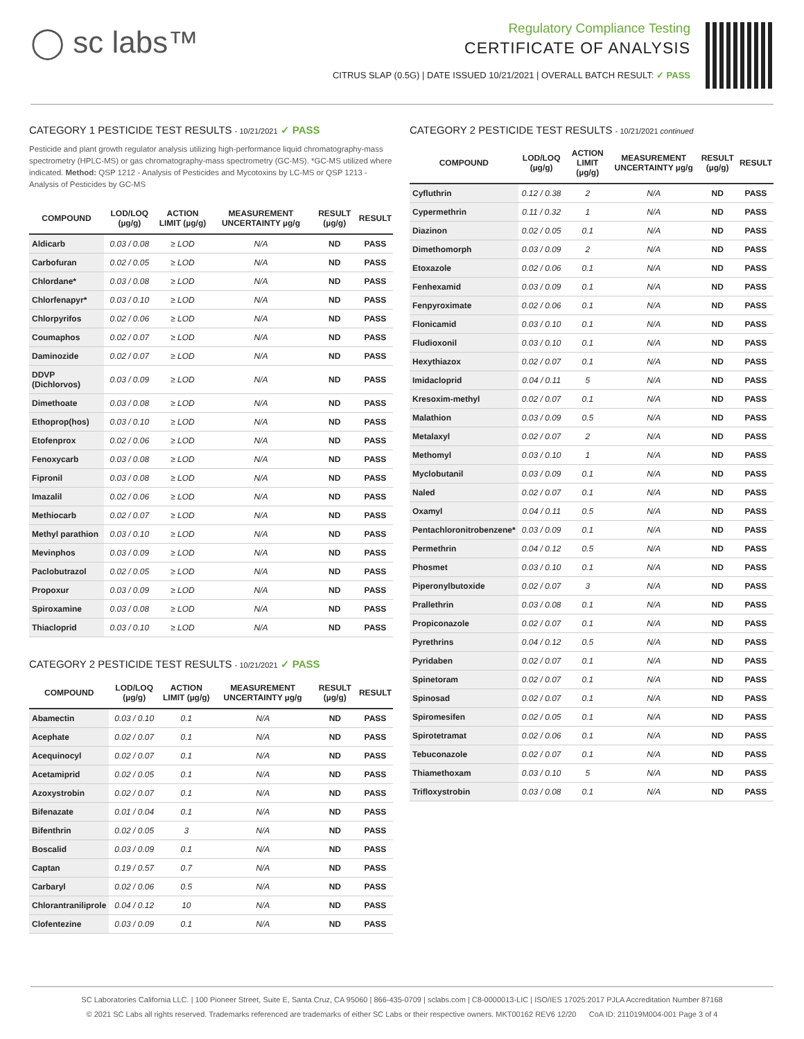◯ sc labs™
Regulatory Compliance Testing
CERTIFICATE OF ANALYSIS
CITRUS SLAP (0.5G) | DATE ISSUED 10/21/2021 | OVERALL BATCH RESULT: ✓ PASS
CATEGORY 1 PESTICIDE TEST RESULTS - 10/21/2021 ✓ PASS
Pesticide and plant growth regulator analysis utilizing high-performance liquid chromatography-mass spectrometry (HPLC-MS) or gas chromatography-mass spectrometry (GC-MS). *GC-MS utilized where indicated. Method: QSP 1212 - Analysis of Pesticides and Mycotoxins by LC-MS or QSP 1213 - Analysis of Pesticides by GC-MS
| COMPOUND | LOD/LOQ (µg/g) | ACTION LIMIT (µg/g) | MEASUREMENT UNCERTAINTY µg/g | RESULT (µg/g) | RESULT |
| --- | --- | --- | --- | --- | --- |
| Aldicarb | 0.03 / 0.08 | ≥ LOD | N/A | ND | PASS |
| Carbofuran | 0.02 / 0.05 | ≥ LOD | N/A | ND | PASS |
| Chlordane* | 0.03 / 0.08 | ≥ LOD | N/A | ND | PASS |
| Chlorfenapyr* | 0.03 / 0.10 | ≥ LOD | N/A | ND | PASS |
| Chlorpyrifos | 0.02 / 0.06 | ≥ LOD | N/A | ND | PASS |
| Coumaphos | 0.02 / 0.07 | ≥ LOD | N/A | ND | PASS |
| Daminozide | 0.02 / 0.07 | ≥ LOD | N/A | ND | PASS |
| DDVP (Dichlorvos) | 0.03 / 0.09 | ≥ LOD | N/A | ND | PASS |
| Dimethoate | 0.03 / 0.08 | ≥ LOD | N/A | ND | PASS |
| Ethoprop(hos) | 0.03 / 0.10 | ≥ LOD | N/A | ND | PASS |
| Etofenprox | 0.02 / 0.06 | ≥ LOD | N/A | ND | PASS |
| Fenoxycarb | 0.03 / 0.08 | ≥ LOD | N/A | ND | PASS |
| Fipronil | 0.03 / 0.08 | ≥ LOD | N/A | ND | PASS |
| Imazalil | 0.02 / 0.06 | ≥ LOD | N/A | ND | PASS |
| Methiocarb | 0.02 / 0.07 | ≥ LOD | N/A | ND | PASS |
| Methyl parathion | 0.03 / 0.10 | ≥ LOD | N/A | ND | PASS |
| Mevinphos | 0.03 / 0.09 | ≥ LOD | N/A | ND | PASS |
| Paclobutrazol | 0.02 / 0.05 | ≥ LOD | N/A | ND | PASS |
| Propoxur | 0.03 / 0.09 | ≥ LOD | N/A | ND | PASS |
| Spiroxamine | 0.03 / 0.08 | ≥ LOD | N/A | ND | PASS |
| Thiacloprid | 0.03 / 0.10 | ≥ LOD | N/A | ND | PASS |
CATEGORY 2 PESTICIDE TEST RESULTS - 10/21/2021 ✓ PASS
| COMPOUND | LOD/LOQ (µg/g) | ACTION LIMIT (µg/g) | MEASUREMENT UNCERTAINTY µg/g | RESULT (µg/g) | RESULT |
| --- | --- | --- | --- | --- | --- |
| Abamectin | 0.03 / 0.10 | 0.1 | N/A | ND | PASS |
| Acephate | 0.02 / 0.07 | 0.1 | N/A | ND | PASS |
| Acequinocyl | 0.02 / 0.07 | 0.1 | N/A | ND | PASS |
| Acetamiprid | 0.02 / 0.05 | 0.1 | N/A | ND | PASS |
| Azoxystrobin | 0.02 / 0.07 | 0.1 | N/A | ND | PASS |
| Bifenazate | 0.01 / 0.04 | 0.1 | N/A | ND | PASS |
| Bifenthrin | 0.02 / 0.05 | 3 | N/A | ND | PASS |
| Boscalid | 0.03 / 0.09 | 0.1 | N/A | ND | PASS |
| Captan | 0.19 / 0.57 | 0.7 | N/A | ND | PASS |
| Carbaryl | 0.02 / 0.06 | 0.5 | N/A | ND | PASS |
| Chlorantraniliprole | 0.04 / 0.12 | 10 | N/A | ND | PASS |
| Clofentezine | 0.03 / 0.09 | 0.1 | N/A | ND | PASS |
CATEGORY 2 PESTICIDE TEST RESULTS - 10/21/2021 continued
| COMPOUND | LOD/LOQ (µg/g) | ACTION LIMIT (µg/g) | MEASUREMENT UNCERTAINTY µg/g | RESULT (µg/g) | RESULT |
| --- | --- | --- | --- | --- | --- |
| Cyfluthrin | 0.12 / 0.38 | 2 | N/A | ND | PASS |
| Cypermethrin | 0.11 / 0.32 | 1 | N/A | ND | PASS |
| Diazinon | 0.02 / 0.05 | 0.1 | N/A | ND | PASS |
| Dimethomorph | 0.03 / 0.09 | 2 | N/A | ND | PASS |
| Etoxazole | 0.02 / 0.06 | 0.1 | N/A | ND | PASS |
| Fenhexamid | 0.03 / 0.09 | 0.1 | N/A | ND | PASS |
| Fenpyroximate | 0.02 / 0.06 | 0.1 | N/A | ND | PASS |
| Flonicamid | 0.03 / 0.10 | 0.1 | N/A | ND | PASS |
| Fludioxonil | 0.03 / 0.10 | 0.1 | N/A | ND | PASS |
| Hexythiazox | 0.02 / 0.07 | 0.1 | N/A | ND | PASS |
| Imidacloprid | 0.04 / 0.11 | 5 | N/A | ND | PASS |
| Kresoxim-methyl | 0.02 / 0.07 | 0.1 | N/A | ND | PASS |
| Malathion | 0.03 / 0.09 | 0.5 | N/A | ND | PASS |
| Metalaxyl | 0.02 / 0.07 | 2 | N/A | ND | PASS |
| Methomyl | 0.03 / 0.10 | 1 | N/A | ND | PASS |
| Myclobutanil | 0.03 / 0.09 | 0.1 | N/A | ND | PASS |
| Naled | 0.02 / 0.07 | 0.1 | N/A | ND | PASS |
| Oxamyl | 0.04 / 0.11 | 0.5 | N/A | ND | PASS |
| Pentachloronitrobenzene* | 0.03 / 0.09 | 0.1 | N/A | ND | PASS |
| Permethrin | 0.04 / 0.12 | 0.5 | N/A | ND | PASS |
| Phosmet | 0.03 / 0.10 | 0.1 | N/A | ND | PASS |
| Piperonylbutoxide | 0.02 / 0.07 | 3 | N/A | ND | PASS |
| Prallethrin | 0.03 / 0.08 | 0.1 | N/A | ND | PASS |
| Propiconazole | 0.02 / 0.07 | 0.1 | N/A | ND | PASS |
| Pyrethrins | 0.04 / 0.12 | 0.5 | N/A | ND | PASS |
| Pyridaben | 0.02 / 0.07 | 0.1 | N/A | ND | PASS |
| Spinetoram | 0.02 / 0.07 | 0.1 | N/A | ND | PASS |
| Spinosad | 0.02 / 0.07 | 0.1 | N/A | ND | PASS |
| Spiromesifen | 0.02 / 0.05 | 0.1 | N/A | ND | PASS |
| Spirotetramat | 0.02 / 0.06 | 0.1 | N/A | ND | PASS |
| Tebuconazole | 0.02 / 0.07 | 0.1 | N/A | ND | PASS |
| Thiamethoxam | 0.03 / 0.10 | 5 | N/A | ND | PASS |
| Trifloxystrobin | 0.03 / 0.08 | 0.1 | N/A | ND | PASS |
SC Laboratories California LLC. | 100 Pioneer Street, Suite E, Santa Cruz, CA 95060 | 866-435-0709 | sclabs.com | C8-0000013-LIC | ISO/IES 17025:2017 PJLA Accreditation Number 87168
© 2021 SC Labs all rights reserved. Trademarks referenced are trademarks of either SC Labs or their respective owners. MKT00162 REV6 12/20 CoA ID: 211019M004-001 Page 3 of 4